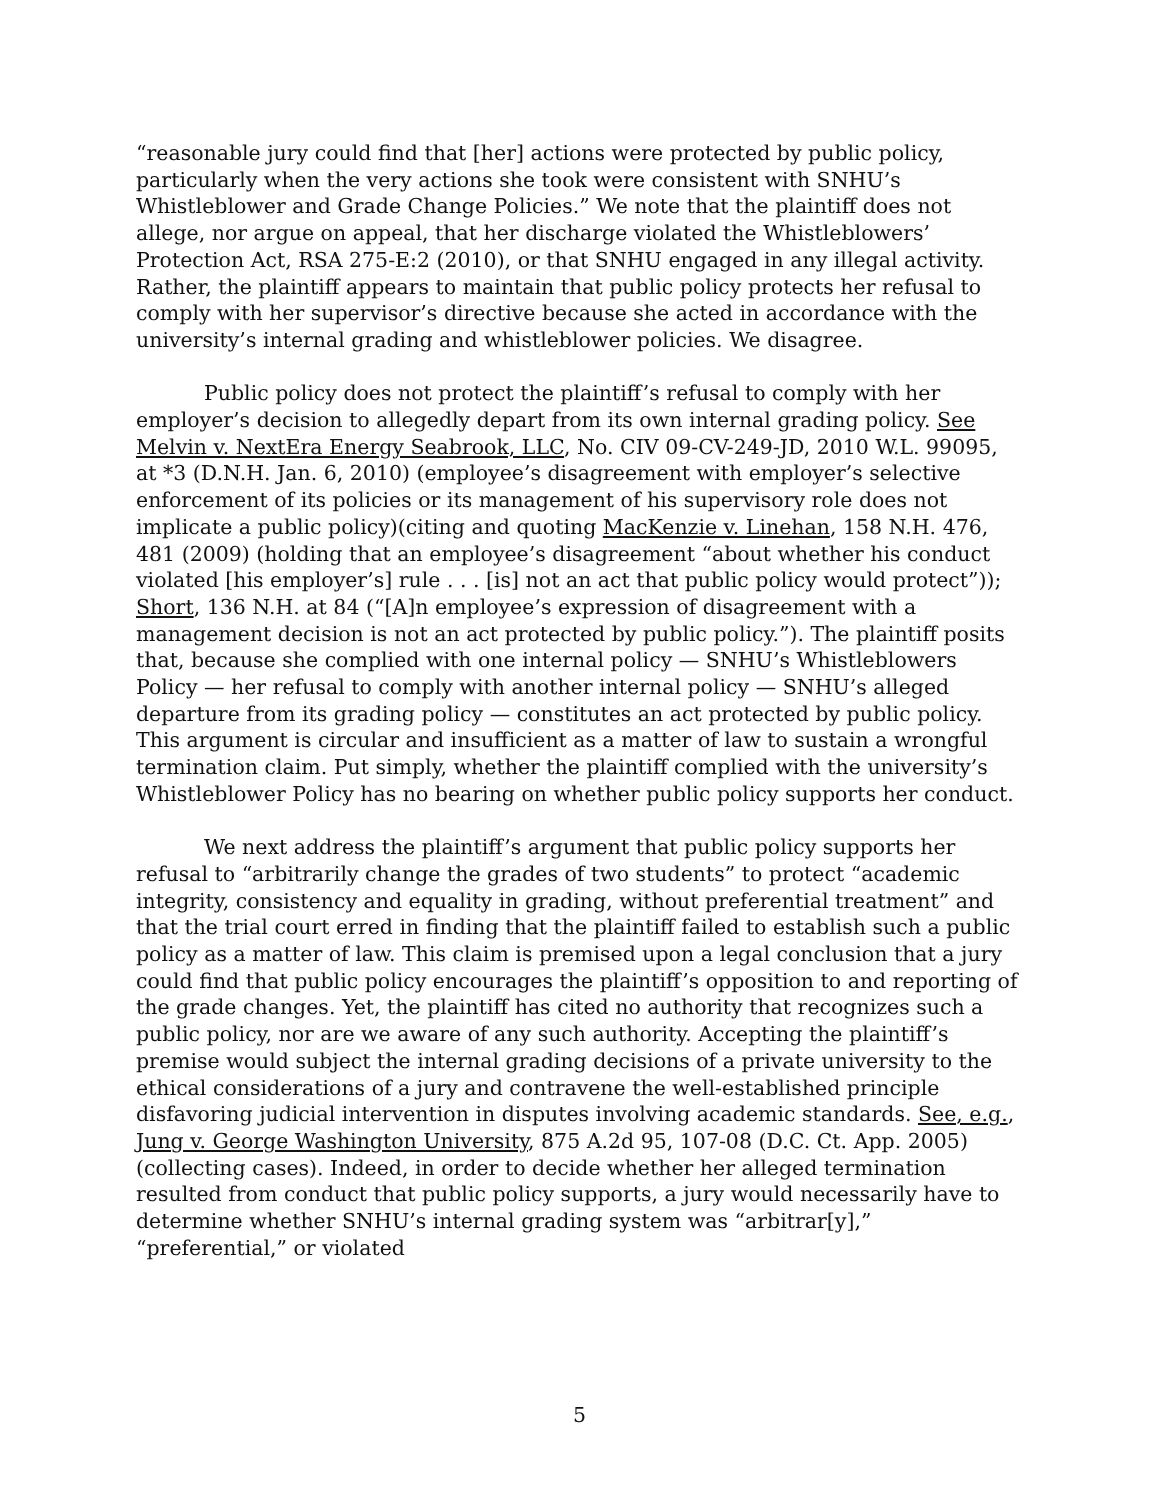“reasonable jury could find that [her] actions were protected by public policy, particularly when the very actions she took were consistent with SNHU’s Whistleblower and Grade Change Policies.” We note that the plaintiff does not allege, nor argue on appeal, that her discharge violated the Whistleblowers’ Protection Act, RSA 275-E:2 (2010), or that SNHU engaged in any illegal activity. Rather, the plaintiff appears to maintain that public policy protects her refusal to comply with her supervisor’s directive because she acted in accordance with the university’s internal grading and whistleblower policies. We disagree.
Public policy does not protect the plaintiff’s refusal to comply with her employer’s decision to allegedly depart from its own internal grading policy. See Melvin v. NextEra Energy Seabrook, LLC, No. CIV 09-CV-249-JD, 2010 W.L. 99095, at *3 (D.N.H. Jan. 6, 2010) (employee’s disagreement with employer’s selective enforcement of its policies or its management of his supervisory role does not implicate a public policy)(citing and quoting MacKenzie v. Linehan, 158 N.H. 476, 481 (2009) (holding that an employee’s disagreement “about whether his conduct violated [his employer’s] rule . . . [is] not an act that public policy would protect”)); Short, 136 N.H. at 84 (“[A]n employee’s expression of disagreement with a management decision is not an act protected by public policy.”). The plaintiff posits that, because she complied with one internal policy — SNHU’s Whistleblowers Policy — her refusal to comply with another internal policy — SNHU’s alleged departure from its grading policy — constitutes an act protected by public policy. This argument is circular and insufficient as a matter of law to sustain a wrongful termination claim. Put simply, whether the plaintiff complied with the university’s Whistleblower Policy has no bearing on whether public policy supports her conduct.
We next address the plaintiff’s argument that public policy supports her refusal to “arbitrarily change the grades of two students” to protect “academic integrity, consistency and equality in grading, without preferential treatment” and that the trial court erred in finding that the plaintiff failed to establish such a public policy as a matter of law. This claim is premised upon a legal conclusion that a jury could find that public policy encourages the plaintiff’s opposition to and reporting of the grade changes. Yet, the plaintiff has cited no authority that recognizes such a public policy, nor are we aware of any such authority. Accepting the plaintiff’s premise would subject the internal grading decisions of a private university to the ethical considerations of a jury and contravene the well-established principle disfavoring judicial intervention in disputes involving academic standards. See, e.g., Jung v. George Washington University, 875 A.2d 95, 107-08 (D.C. Ct. App. 2005) (collecting cases). Indeed, in order to decide whether her alleged termination resulted from conduct that public policy supports, a jury would necessarily have to determine whether SNHU’s internal grading system was “arbitrar[y],” “preferential,” or violated
5